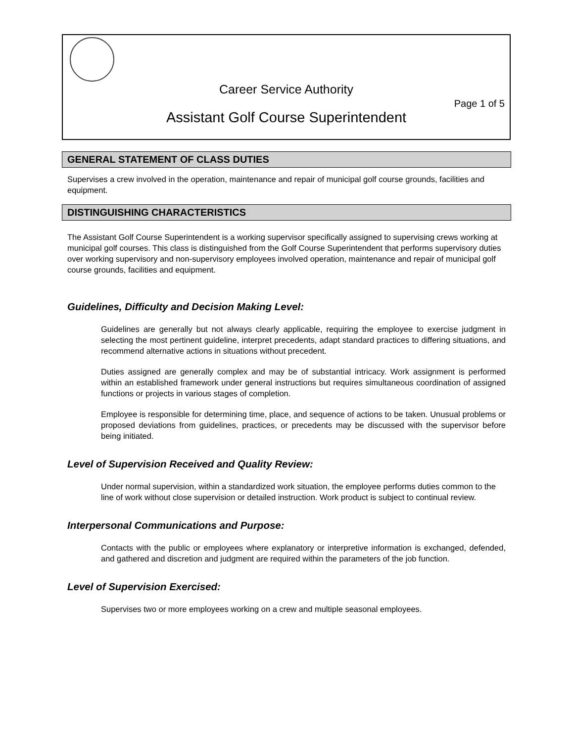Career Service Authority
Page 1 of 5
Assistant Golf Course Superintendent
GENERAL STATEMENT OF CLASS DUTIES
Supervises a crew involved in the operation, maintenance and repair of municipal golf course grounds, facilities and equipment.
DISTINGUISHING CHARACTERISTICS
The Assistant Golf Course Superintendent is a working supervisor specifically assigned to supervising crews working at municipal golf courses. This class is distinguished from the Golf Course Superintendent that performs supervisory duties over working supervisory and non-supervisory employees involved operation, maintenance and repair of municipal golf course grounds, facilities and equipment.
Guidelines, Difficulty and Decision Making Level:
Guidelines are generally but not always clearly applicable, requiring the employee to exercise judgment in selecting the most pertinent guideline, interpret precedents, adapt standard practices to differing situations, and recommend alternative actions in situations without precedent.
Duties assigned are generally complex and may be of substantial intricacy. Work assignment is performed within an established framework under general instructions but requires simultaneous coordination of assigned functions or projects in various stages of completion.
Employee is responsible for determining time, place, and sequence of actions to be taken. Unusual problems or proposed deviations from guidelines, practices, or precedents may be discussed with the supervisor before being initiated.
Level of Supervision Received and Quality Review:
Under normal supervision, within a standardized work situation, the employee performs duties common to the line of work without close supervision or detailed instruction. Work product is subject to continual review.
Interpersonal Communications and Purpose:
Contacts with the public or employees where explanatory or interpretive information is exchanged, defended, and gathered and discretion and judgment are required within the parameters of the job function.
Level of Supervision Exercised:
Supervises two or more employees working on a crew and multiple seasonal employees.